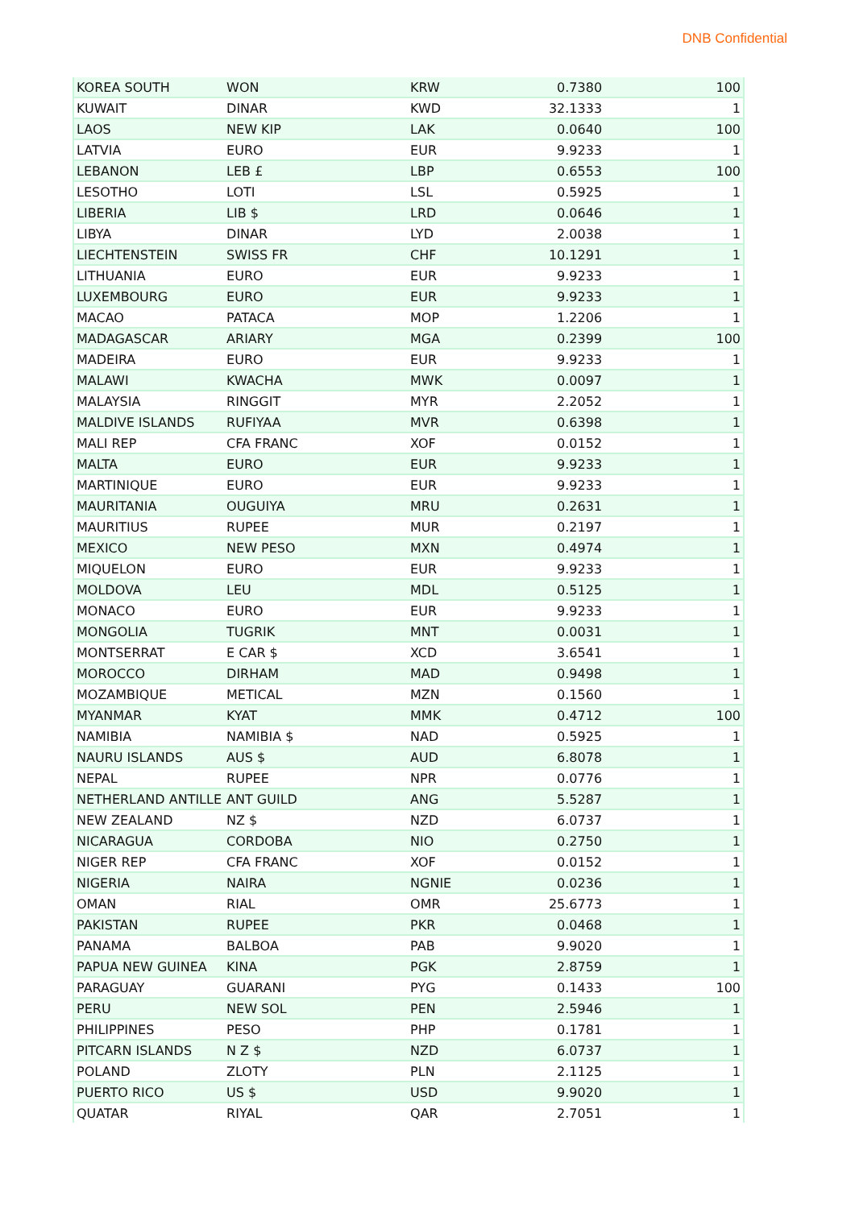DNB Confidential
| KOREA SOUTH | WON | KRW | 0.7380 | 100 |
| KUWAIT | DINAR | KWD | 32.1333 | 1 |
| LAOS | NEW KIP | LAK | 0.0640 | 100 |
| LATVIA | EURO | EUR | 9.9233 | 1 |
| LEBANON | LEB £ | LBP | 0.6553 | 100 |
| LESOTHO | LOTI | LSL | 0.5925 | 1 |
| LIBERIA | LIB $ | LRD | 0.0646 | 1 |
| LIBYA | DINAR | LYD | 2.0038 | 1 |
| LIECHTENSTEIN | SWISS FR | CHF | 10.1291 | 1 |
| LITHUANIA | EURO | EUR | 9.9233 | 1 |
| LUXEMBOURG | EURO | EUR | 9.9233 | 1 |
| MACAO | PATACA | MOP | 1.2206 | 1 |
| MADAGASCAR | ARIARY | MGA | 0.2399 | 100 |
| MADEIRA | EURO | EUR | 9.9233 | 1 |
| MALAWI | KWACHA | MWK | 0.0097 | 1 |
| MALAYSIA | RINGGIT | MYR | 2.2052 | 1 |
| MALDIVE ISLANDS | RUFIYAA | MVR | 0.6398 | 1 |
| MALI REP | CFA FRANC | XOF | 0.0152 | 1 |
| MALTA | EURO | EUR | 9.9233 | 1 |
| MARTINIQUE | EURO | EUR | 9.9233 | 1 |
| MAURITANIA | OUGUIYA | MRU | 0.2631 | 1 |
| MAURITIUS | RUPEE | MUR | 0.2197 | 1 |
| MEXICO | NEW PESO | MXN | 0.4974 | 1 |
| MIQUELON | EURO | EUR | 9.9233 | 1 |
| MOLDOVA | LEU | MDL | 0.5125 | 1 |
| MONACO | EURO | EUR | 9.9233 | 1 |
| MONGOLIA | TUGRIK | MNT | 0.0031 | 1 |
| MONTSERRAT | E CAR $ | XCD | 3.6541 | 1 |
| MOROCCO | DIRHAM | MAD | 0.9498 | 1 |
| MOZAMBIQUE | METICAL | MZN | 0.1560 | 1 |
| MYANMAR | KYAT | MMK | 0.4712 | 100 |
| NAMIBIA | NAMIBIA $ | NAD | 0.5925 | 1 |
| NAURU ISLANDS | AUS $ | AUD | 6.8078 | 1 |
| NEPAL | RUPEE | NPR | 0.0776 | 1 |
| NETHERLAND ANTILLE | ANT GUILD | ANG | 5.5287 | 1 |
| NEW ZEALAND | NZ $ | NZD | 6.0737 | 1 |
| NICARAGUA | CORDOBA | NIO | 0.2750 | 1 |
| NIGER REP | CFA FRANC | XOF | 0.0152 | 1 |
| NIGERIA | NAIRA | NGNIE | 0.0236 | 1 |
| OMAN | RIAL | OMR | 25.6773 | 1 |
| PAKISTAN | RUPEE | PKR | 0.0468 | 1 |
| PANAMA | BALBOA | PAB | 9.9020 | 1 |
| PAPUA NEW GUINEA | KINA | PGK | 2.8759 | 1 |
| PARAGUAY | GUARANI | PYG | 0.1433 | 100 |
| PERU | NEW SOL | PEN | 2.5946 | 1 |
| PHILIPPINES | PESO | PHP | 0.1781 | 1 |
| PITCARN ISLANDS | N Z $ | NZD | 6.0737 | 1 |
| POLAND | ZLOTY | PLN | 2.1125 | 1 |
| PUERTO RICO | US $ | USD | 9.9020 | 1 |
| QUATAR | RIYAL | QAR | 2.7051 | 1 |